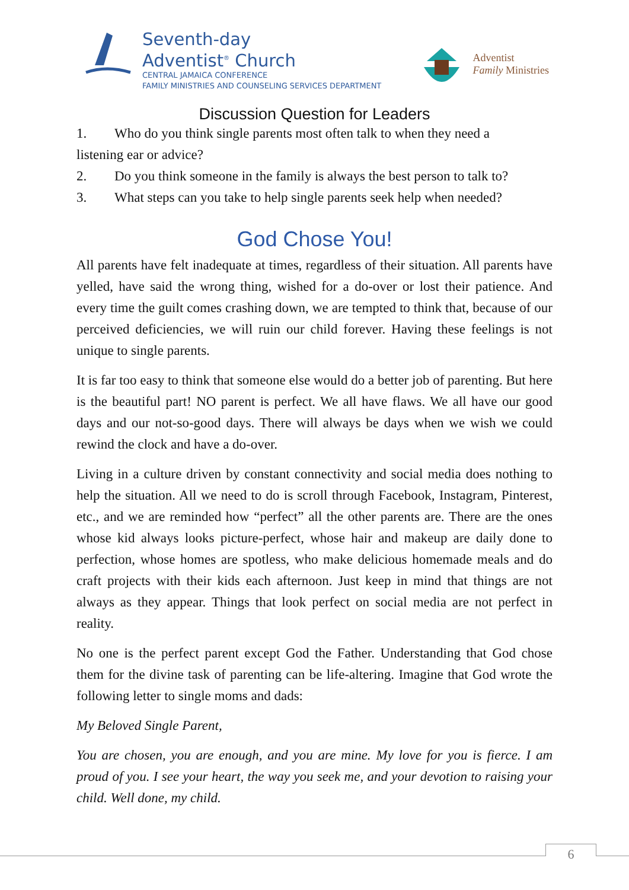Seventh-day
Adventist<sup>®</sup> Church
CENTRAL JAMAICA CONFERENCE
FAMILY MINISTRIES AND COUNSELING SERVICES DEPARTMENT
Adventist
Family Ministries
Discussion Question for Leaders
1. Who do you think single parents most often talk to when they need a
listening ear or advice?
2. Do you think someone in the family is always the best person to talk to?
3. What steps can you take to help single parents seek help when needed?
God Chose You!
All parents have felt inadequate at times, regardless of their situation. All parents have yelled, have said the wrong thing, wished for a do-over or lost their patience. And every time the guilt comes crashing down, we are tempted to think that, because of our perceived deficiencies, we will ruin our child forever. Having these feelings is not unique to single parents.
It is far too easy to think that someone else would do a better job of parenting. But here is the beautiful part! NO parent is perfect. We all have flaws. We all have our good days and our not-so-good days. There will always be days when we wish we could rewind the clock and have a do-over.
Living in a culture driven by constant connectivity and social media does nothing to help the situation. All we need to do is scroll through Facebook, Instagram, Pinterest, etc., and we are reminded how “perfect” all the other parents are. There are the ones whose kid always looks picture-perfect, whose hair and makeup are daily done to perfection, whose homes are spotless, who make delicious homemade meals and do craft projects with their kids each afternoon. Just keep in mind that things are not always as they appear. Things that look perfect on social media are not perfect in reality.
No one is the perfect parent except God the Father. Understanding that God chose them for the divine task of parenting can be life-altering. Imagine that God wrote the following letter to single moms and dads:
My Beloved Single Parent,
You are chosen, you are enough, and you are mine. My love for you is fierce. I am proud of you. I see your heart, the way you seek me, and your devotion to raising your child. Well done, my child.
6